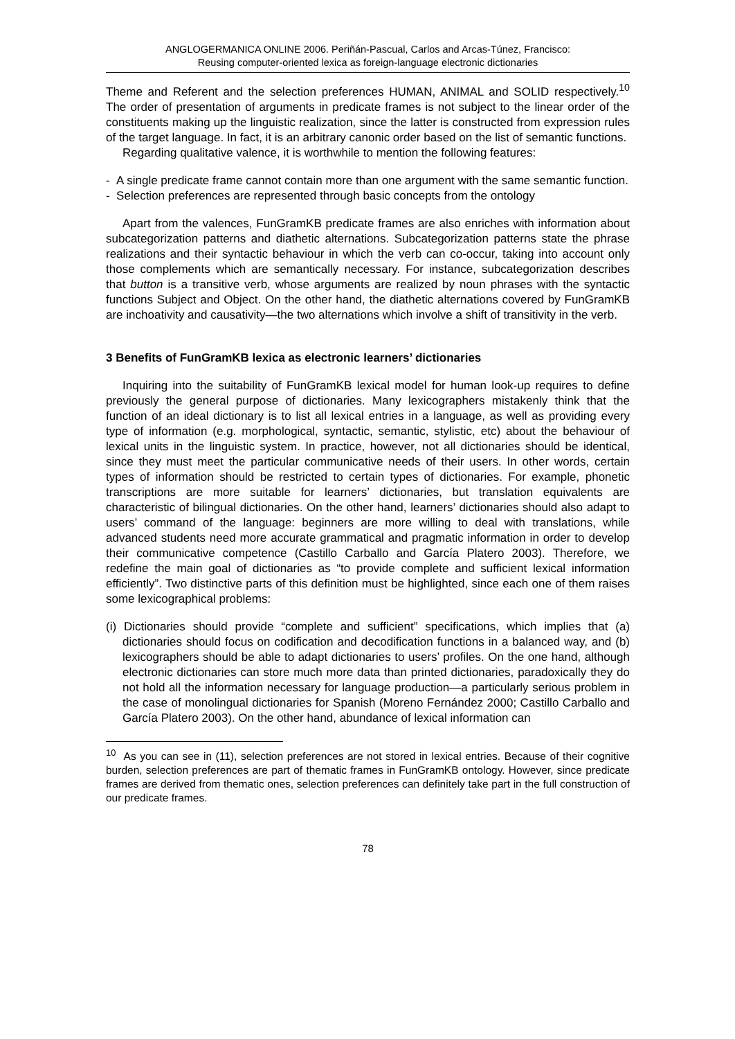ANGLOGERMANICA ONLINE 2006. Periñán-Pascual, Carlos and Arcas-Túnez, Francisco:
Reusing computer-oriented lexica as foreign-language electronic dictionaries
Theme and Referent and the selection preferences HUMAN, ANIMAL and SOLID respectively.<sup>10</sup> The order of presentation of arguments in predicate frames is not subject to the linear order of the constituents making up the linguistic realization, since the latter is constructed from expression rules of the target language. In fact, it is an arbitrary canonic order based on the list of semantic functions.
Regarding qualitative valence, it is worthwhile to mention the following features:
- A single predicate frame cannot contain more than one argument with the same semantic function.
- Selection preferences are represented through basic concepts from the ontology
Apart from the valences, FunGramKB predicate frames are also enriches with information about subcategorization patterns and diathetic alternations. Subcategorization patterns state the phrase realizations and their syntactic behaviour in which the verb can co-occur, taking into account only those complements which are semantically necessary. For instance, subcategorization describes that button is a transitive verb, whose arguments are realized by noun phrases with the syntactic functions Subject and Object. On the other hand, the diathetic alternations covered by FunGramKB are inchoativity and causativity—the two alternations which involve a shift of transitivity in the verb.
3 Benefits of FunGramKB lexica as electronic learners’ dictionaries
Inquiring into the suitability of FunGramKB lexical model for human look-up requires to define previously the general purpose of dictionaries. Many lexicographers mistakenly think that the function of an ideal dictionary is to list all lexical entries in a language, as well as providing every type of information (e.g. morphological, syntactic, semantic, stylistic, etc) about the behaviour of lexical units in the linguistic system. In practice, however, not all dictionaries should be identical, since they must meet the particular communicative needs of their users. In other words, certain types of information should be restricted to certain types of dictionaries. For example, phonetic transcriptions are more suitable for learners’ dictionaries, but translation equivalents are characteristic of bilingual dictionaries. On the other hand, learners’ dictionaries should also adapt to users’ command of the language: beginners are more willing to deal with translations, while advanced students need more accurate grammatical and pragmatic information in order to develop their communicative competence (Castillo Carballo and García Platero 2003). Therefore, we redefine the main goal of dictionaries as “to provide complete and sufficient lexical information efficiently”. Two distinctive parts of this definition must be highlighted, since each one of them raises some lexicographical problems:
(i) Dictionaries should provide “complete and sufficient” specifications, which implies that (a) dictionaries should focus on codification and decodification functions in a balanced way, and (b) lexicographers should be able to adapt dictionaries to users’ profiles. On the one hand, although electronic dictionaries can store much more data than printed dictionaries, paradoxically they do not hold all the information necessary for language production—a particularly serious problem in the case of monolingual dictionaries for Spanish (Moreno Fernández 2000; Castillo Carballo and García Platero 2003). On the other hand, abundance of lexical information can
<sup>10</sup> As you can see in (11), selection preferences are not stored in lexical entries. Because of their cognitive burden, selection preferences are part of thematic frames in FunGramKB ontology. However, since predicate frames are derived from thematic ones, selection preferences can definitely take part in the full construction of our predicate frames.
78